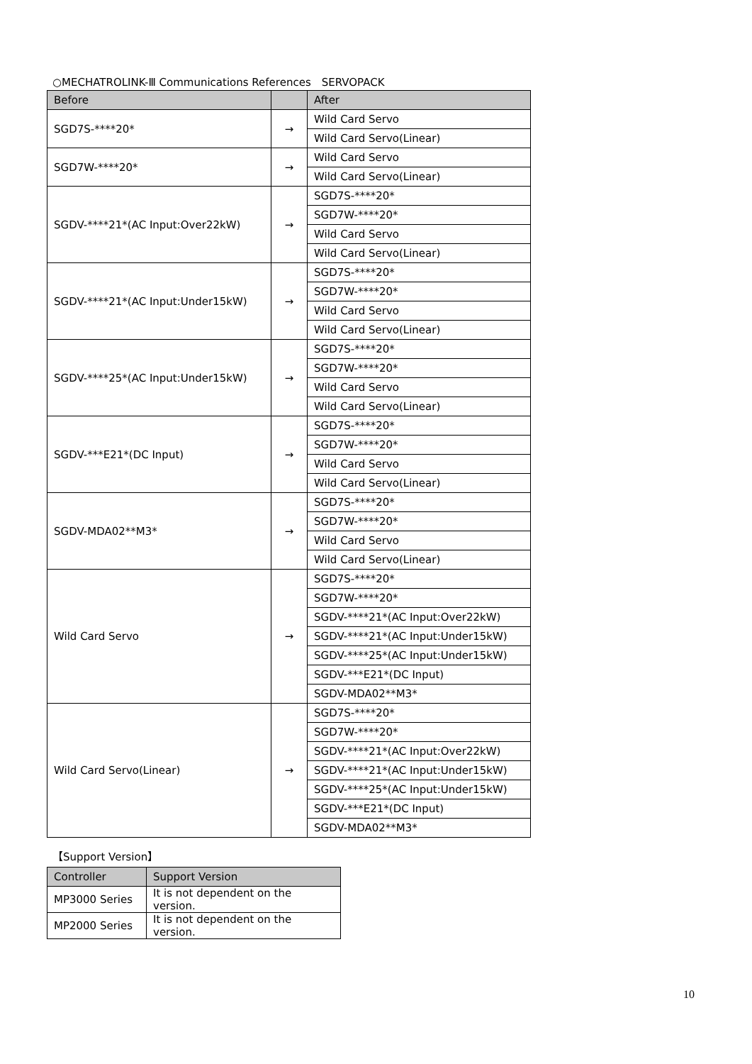○MECHATROLINK-Ⅲ Communications References　SERVOPACK
| Before | | After |
| --- | --- | --- |
| SGD7S-****20* | → | Wild Card Servo |
| | | Wild Card Servo(Linear) |
| SGD7W-****20* | → | Wild Card Servo |
| | | Wild Card Servo(Linear) |
| SGDV-****21*(AC Input:Over22kW) | → | SGD7S-****20* |
| | | SGD7W-****20* |
| | | Wild Card Servo |
| | | Wild Card Servo(Linear) |
| SGDV-****21*(AC Input:Under15kW) | → | SGD7S-****20* |
| | | SGD7W-****20* |
| | | Wild Card Servo |
| | | Wild Card Servo(Linear) |
| SGDV-****25*(AC Input:Under15kW) | → | SGD7S-****20* |
| | | SGD7W-****20* |
| | | Wild Card Servo |
| | | Wild Card Servo(Linear) |
| SGDV-***E21*(DC Input) | → | SGD7S-****20* |
| | | SGD7W-****20* |
| | | Wild Card Servo |
| | | Wild Card Servo(Linear) |
| SGDV-MDA02**M3* | → | SGD7S-****20* |
| | | SGD7W-****20* |
| | | Wild Card Servo |
| | | Wild Card Servo(Linear) |
| Wild Card Servo | → | SGD7S-****20* |
| | | SGD7W-****20* |
| | | SGDV-****21*(AC Input:Over22kW) |
| | | SGDV-****21*(AC Input:Under15kW) |
| | | SGDV-****25*(AC Input:Under15kW) |
| | | SGDV-***E21*(DC Input) |
| | | SGDV-MDA02**M3* |
| Wild Card Servo(Linear) | → | SGD7S-****20* |
| | | SGD7W-****20* |
| | | SGDV-****21*(AC Input:Over22kW) |
| | | SGDV-****21*(AC Input:Under15kW) |
| | | SGDV-****25*(AC Input:Under15kW) |
| | | SGDV-***E21*(DC Input) |
| | | SGDV-MDA02**M3* |
【Support Version】
| Controller | Support Version |
| --- | --- |
| MP3000 Series | It is not dependent on the version. |
| MP2000 Series | It is not dependent on the version. |
10